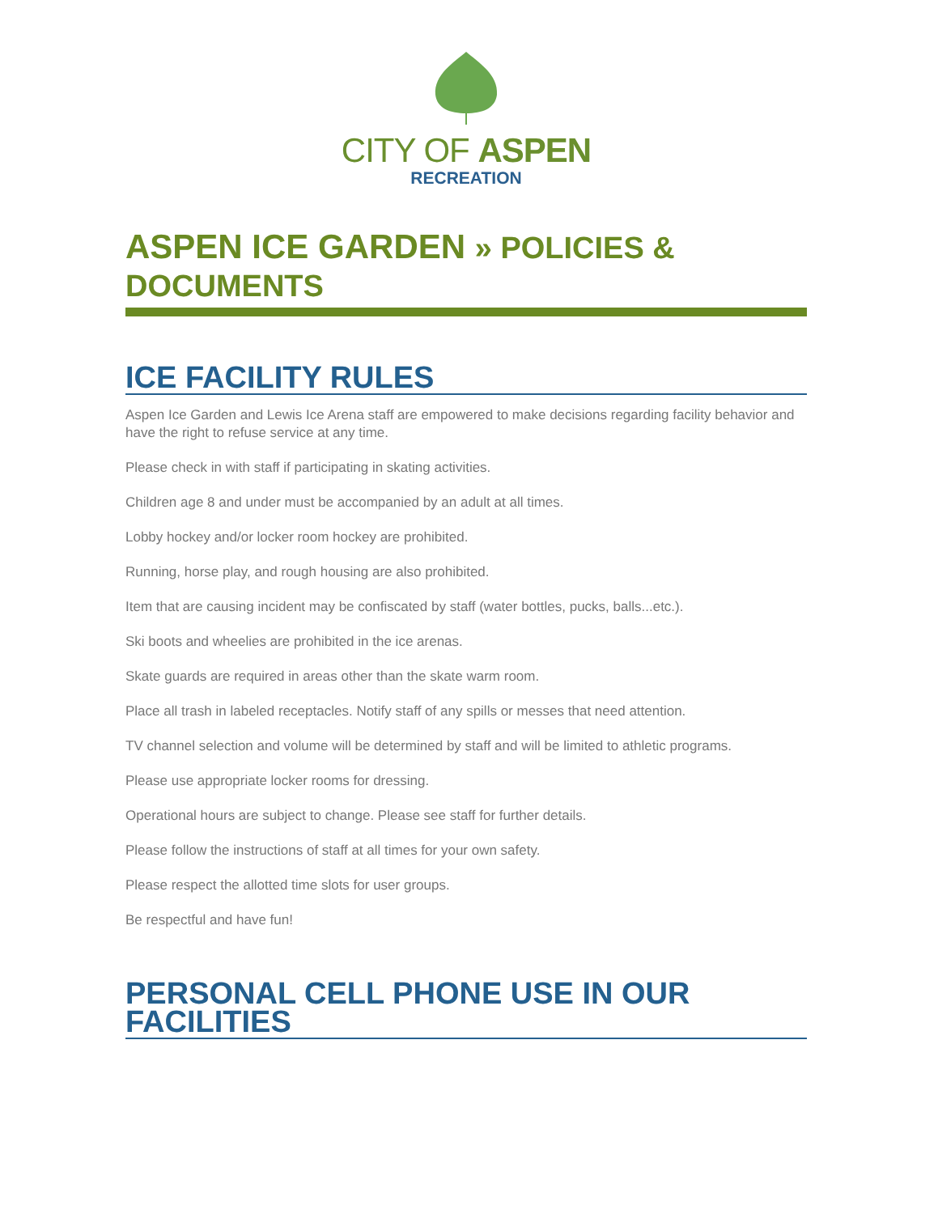CITY OF ASPEN
RECREATION
ASPEN ICE GARDEN » POLICIES & DOCUMENTS
ICE FACILITY RULES
Aspen Ice Garden and Lewis Ice Arena staff are empowered to make decisions regarding facility behavior and have the right to refuse service at any time.
Please check in with staff if participating in skating activities.
Children age 8 and under must be accompanied by an adult at all times.
Lobby hockey and/or locker room hockey are prohibited.
Running, horse play, and rough housing are also prohibited.
Item that are causing incident may be confiscated by staff (water bottles, pucks, balls...etc.).
Ski boots and wheelies are prohibited in the ice arenas.
Skate guards are required in areas other than the skate warm room.
Place all trash in labeled receptacles. Notify staff of any spills or messes that need attention.
TV channel selection and volume will be determined by staff and will be limited to athletic programs.
Please use appropriate locker rooms for dressing.
Operational hours are subject to change. Please see staff for further details.
Please follow the instructions of staff at all times for your own safety.
Please respect the allotted time slots for user groups.
Be respectful and have fun!
PERSONAL CELL PHONE USE IN OUR FACILITIES